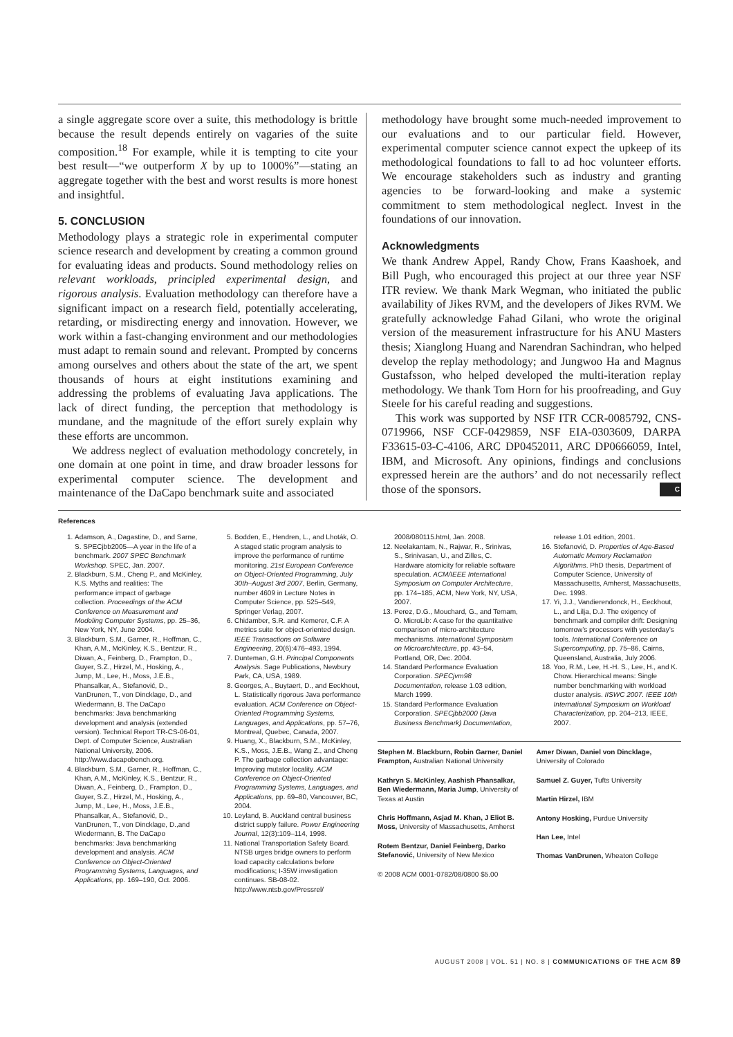a single aggregate score over a suite, this methodology is brittle because the result depends entirely on vagaries of the suite composition.<sup>18</sup> For example, while it is tempting to cite your best result—“we outperform X by up to 1000%”—stating an aggregate together with the best and worst results is more honest and insightful.
5. CONCLUSION
Methodology plays a strategic role in experimental computer science research and development by creating a common ground for evaluating ideas and products. Sound methodology relies on relevant workloads, principled experimental design, and rigorous analysis. Evaluation methodology can therefore have a significant impact on a research field, potentially accelerating, retarding, or misdirecting energy and innovation. However, we work within a fast-changing environment and our methodologies must adapt to remain sound and relevant. Prompted by concerns among ourselves and others about the state of the art, we spent thousands of hours at eight institutions examining and addressing the problems of evaluating Java applications. The lack of direct funding, the perception that methodology is mundane, and the magnitude of the effort surely explain why these efforts are uncommon.
We address neglect of evaluation methodology concretely, in one domain at one point in time, and draw broader lessons for experimental computer science. The development and maintenance of the DaCapo benchmark suite and associated
methodology have brought some much-needed improvement to our evaluations and to our particular field. However, experimental computer science cannot expect the upkeep of its methodological foundations to fall to ad hoc volunteer efforts. We encourage stakeholders such as industry and granting agencies to be forward-looking and make a systemic commitment to stem methodological neglect. Invest in the foundations of our innovation.
Acknowledgments
We thank Andrew Appel, Randy Chow, Frans Kaashoek, and Bill Pugh, who encouraged this project at our three year NSF ITR review. We thank Mark Wegman, who initiated the public availability of Jikes RVM, and the developers of Jikes RVM. We gratefully acknowledge Fahad Gilani, who wrote the original version of the measurement infrastructure for his ANU Masters thesis; Xianglong Huang and Narendran Sachindran, who helped develop the replay methodology; and Jungwoo Ha and Magnus Gustafsson, who helped developed the multi-iteration replay methodology. We thank Tom Horn for his proofreading, and Guy Steele for his careful reading and suggestions.
This work was supported by NSF ITR CCR-0085792, CNS-0719966, NSF CCF-0429859, NSF EIA-0303609, DARPA F33615-03-C-4106, ARC DP0452011, ARC DP0666059, Intel, IBM, and Microsoft. Any opinions, findings and conclusions expressed herein are the authors’ and do not necessarily reflect those of the sponsors. C
References
1. Adamson, A., Dagastine, D., and Sarne, S. SPECjbb2005—A year in the life of a benchmark. 2007 SPEC Benchmark Workshop. SPEC, Jan. 2007.
2. Blackburn, S.M., Cheng P., and McKinley, K.S. Myths and realities: The performance impact of garbage collection. Proceedings of the ACM Conference on Measurement and Modeling Computer Systems, pp. 25–36, New York, NY, June 2004.
3. Blackburn, S.M., Garner, R., Hoffman, C., Khan, A.M., McKinley, K.S., Bentzur, R., Diwan, A., Feinberg, D., Frampton, D., Guyer, S.Z., Hirzel, M., Hosking, A., Jump, M., Lee, H., Moss, J.E.B., Phansalkar, A., Stefanović, D., VanDrunen, T., von Dincklage, D., and Wiedermann, B. The DaCapo benchmarks: Java benchmarking development and analysis (extended version). Technical Report TR-CS-06-01, Dept. of Computer Science, Australian National University, 2006. http://www.dacapobench.org.
4. Blackburn, S.M., Garner, R., Hoffman, C., Khan, A.M., McKinley, K.S., Bentzur, R., Diwan, A., Feinberg, D., Frampton, D., Guyer, S.Z., Hirzel, M., Hosking, A., Jump, M., Lee, H., Moss, J.E.B., Phansalkar, A., Stefanović, D., VanDrunen, T., von Dincklage, D.,and Wiedermann, B. The DaCapo benchmarks: Java benchmarking development and analysis. ACM Conference on Object-Oriented Programming Systems, Languages, and Applications, pp. 169–190, Oct. 2006.
5. Bodden, E., Hendren, L., and Lhoták, O. A staged static program analysis to improve the performance of runtime monitoring. 21st European Conference on Object-Oriented Programming, July 30th–August 3rd 2007, Berlin, Germany, number 4609 in Lecture Notes in Computer Science, pp. 525–549, Springer Verlag, 2007.
6. Chidamber, S.R. and Kemerer, C.F. A metrics suite for object-oriented design. IEEE Transactions on Software Engineering, 20(6):476–493, 1994.
7. Dunteman, G.H. Principal Components Analysis. Sage Publications, Newbury Park, CA, USA, 1989.
8. Georges, A., Buytaert, D., and Eeckhout, L. Statistically rigorous Java performance evaluation. ACM Conference on Object-Oriented Programming Systems, Languages, and Applications, pp. 57–76, Montreal, Quebec, Canada, 2007.
9. Huang, X., Blackburn, S.M., McKinley, K.S., Moss, J.E.B., Wang Z., and Cheng P. The garbage collection advantage: Improving mutator locality. ACM Conference on Object-Oriented Programming Systems, Languages, and Applications, pp. 69–80, Vancouver, BC, 2004.
10. Leyland, B. Auckland central business district supply failure. Power Engineering Journal, 12(3):109–114, 1998.
11. National Transportation Safety Board. NTSB urges bridge owners to perform load capacity calculations before modifications; I-35W investigation continues. SB-08-02. http://www.ntsb.gov/Pressrel/
2008/080115.html, Jan. 2008.
12. Neelakantam, N., Rajwar, R., Srinivas, S., Srinivasan, U., and Zilles, C. Hardware atomicity for reliable software speculation. ACM/IEEE International Symposium on Computer Architecture, pp. 174–185, ACM, New York, NY, USA, 2007.
13. Perez, D.G., Mouchard, G., and Temam, O. MicroLib: A case for the quantitative comparison of micro-architecture mechanisms. International Symposium on Microarchitecture, pp. 43–54, Portland, OR, Dec. 2004.
14. Standard Performance Evaluation Corporation. SPECjvm98 Documentation, release 1.03 edition, March 1999.
15. Standard Performance Evaluation Corporation. SPECjbb2000 (Java Business Benchmark) Documentation,
release 1.01 edition, 2001.
16. Stefanović, D. Properties of Age-Based Automatic Memory Reclamation Algorithms. PhD thesis, Department of Computer Science, University of Massachusetts, Amherst, Massachusetts, Dec. 1998.
17. Yi, J.J., Vandierendonck, H., Eeckhout, L., and Lilja, D.J. The exigency of benchmark and compiler drift: Designing tomorrow’s processors with yesterday’s tools. International Conference on Supercomputing, pp. 75–86, Cairns, Queensland, Australia, July 2006.
18. Yoo, R.M., Lee, H.-H. S., Lee, H., and K. Chow. Hierarchical means: Single number benchmarking with workload cluster analysis. IISWC 2007. IEEE 10th International Symposium on Workload Characterization, pp. 204–213, IEEE, 2007.
Stephen M. Blackburn, Robin Garner, Daniel Frampton, Australian National University
Kathryn S. McKinley, Aashish Phansalkar, Ben Wiedermann, Maria Jump, University of Texas at Austin
Chris Hoffmann, Asjad M. Khan, J Eliot B. Moss, University of Massachusetts, Amherst
Rotem Bentzur, Daniel Feinberg, Darko Stefanović, University of New Mexico
© 2008 ACM 0001-0782/08/0800 $5.00
Amer Diwan, Daniel von Dincklage, University of Colorado
Samuel Z. Guyer, Tufts University
Martin Hirzel, IBM
Antony Hosking, Purdue University
Han Lee, Intel
Thomas VanDrunen, Wheaton College
AUGUST 2008 | VOL. 51 | NO. 8 | COMMUNICATIONS OF THE ACM 89